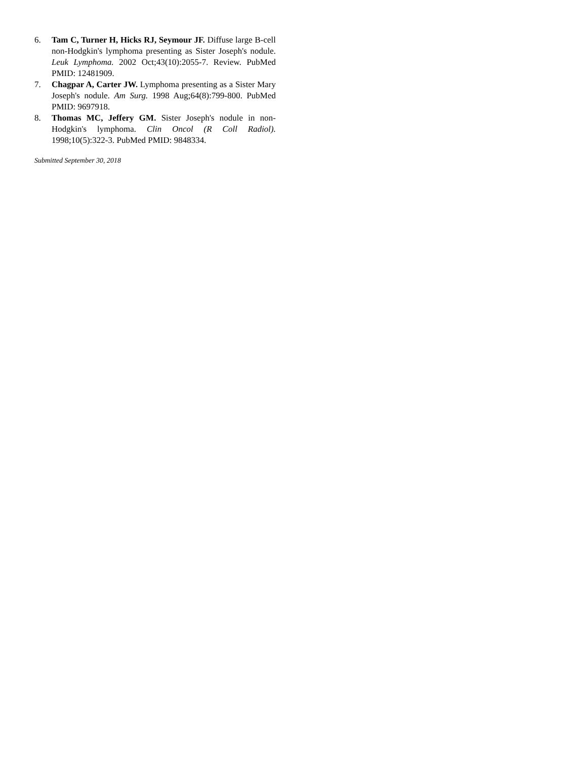6. Tam C, Turner H, Hicks RJ, Seymour JF. Diffuse large B-cell non-Hodgkin's lymphoma presenting as Sister Joseph's nodule. Leuk Lymphoma. 2002 Oct;43(10):2055-7. Review. PubMed PMID: 12481909.
7. Chagpar A, Carter JW. Lymphoma presenting as a Sister Mary Joseph's nodule. Am Surg. 1998 Aug;64(8):799-800. PubMed PMID: 9697918.
8. Thomas MC, Jeffery GM. Sister Joseph's nodule in non-Hodgkin's lymphoma. Clin Oncol (R Coll Radiol). 1998;10(5):322-3. PubMed PMID: 9848334.
Submitted September 30, 2018